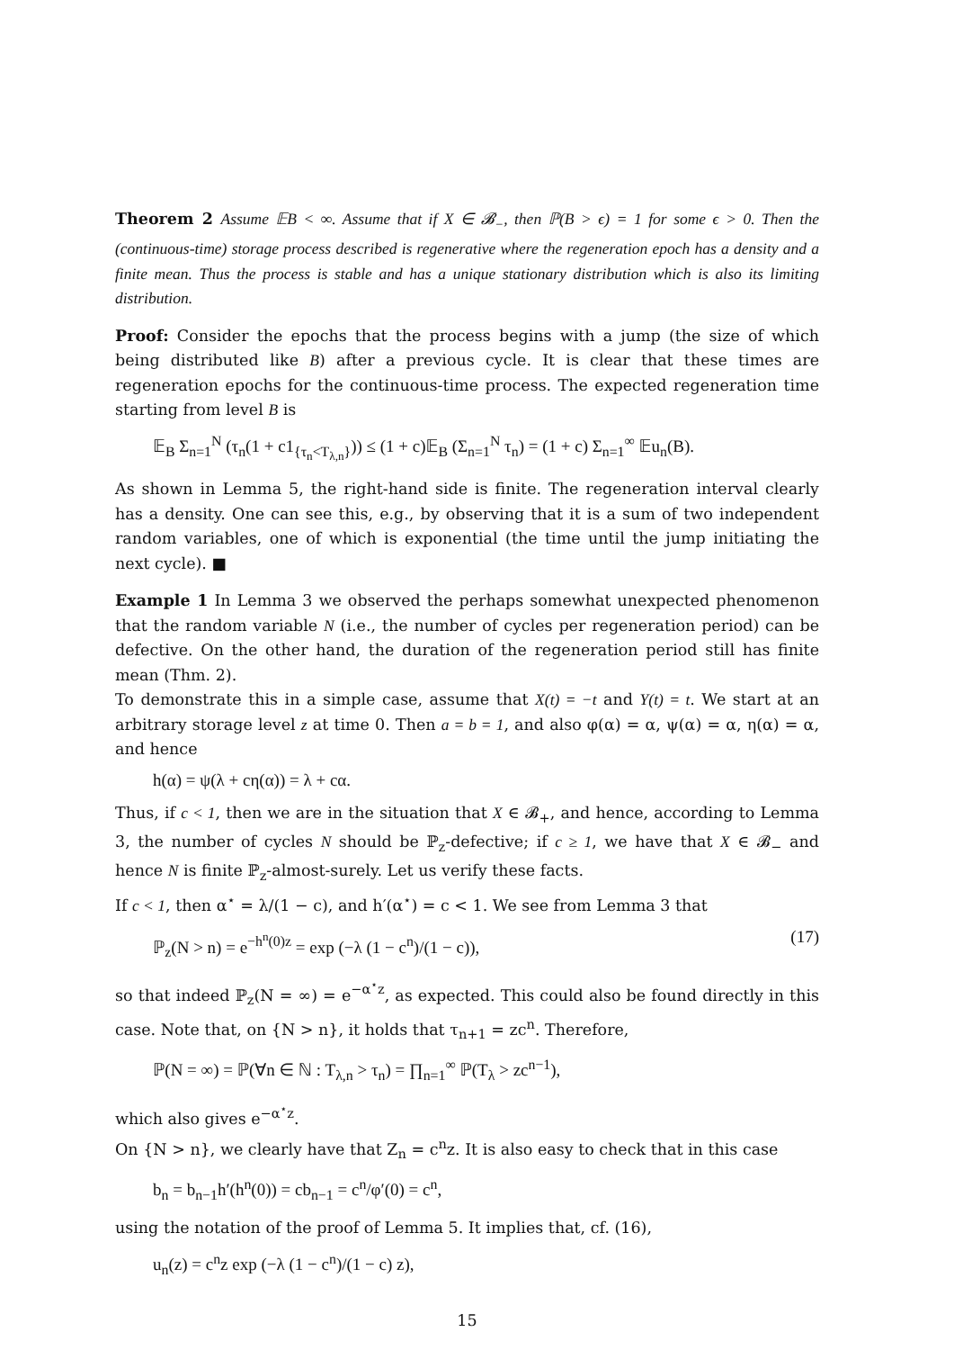Theorem 2 Assume 𝔼B < ∞. Assume that if X ∈ 𝓑<sub>−</sub>, then ℙ(B > ϵ) = 1 for some ϵ > 0. Then the (continuous-time) storage process described is regenerative where the regeneration epoch has a density and a finite mean. Thus the process is stable and has a unique stationary distribution which is also its limiting distribution.
Proof: Consider the epochs that the process begins with a jump (the size of which being distributed like B) after a previous cycle. It is clear that these times are regeneration epochs for the continuous-time process. The expected regeneration time starting from level B is
𝔼<sub>B</sub> Σ<sub>n=1</sub><sup>N</sup> (τ<sub>n</sub>(1 + c1<sub>{τ<sub>n</sub><T<sub>λ,n</sub>}</sub>)) ≤ (1 + c)𝔼<sub>B</sub> (Σ<sub>n=1</sub><sup>N</sup> τ<sub>n</sub>) = (1 + c) Σ<sub>n=1</sub><sup>∞</sup> 𝔼u<sub>n</sub>(B).
As shown in Lemma 5, the right-hand side is finite. The regeneration interval clearly has a density. One can see this, e.g., by observing that it is a sum of two independent random variables, one of which is exponential (the time until the jump initiating the next cycle). ■
Example 1 In Lemma 3 we observed the perhaps somewhat unexpected phenomenon that the random variable N (i.e., the number of cycles per regeneration period) can be defective. On the other hand, the duration of the regeneration period still has finite mean (Thm. 2).
To demonstrate this in a simple case, assume that X(t) = −t and Y(t) = t. We start at an arbitrary storage level z at time 0. Then a = b = 1, and also φ(α) = α, ψ(α) = α, η(α) = α, and hence
h(α) = ψ(λ + cη(α)) = λ + cα.
Thus, if c < 1, then we are in the situation that X ∈ 𝓑<sub>+</sub>, and hence, according to Lemma 3, the number of cycles N should be ℙ<sub>z</sub>-defective; if c ≥ 1, we have that X ∈ 𝓑<sub>−</sub> and hence N is finite ℙ<sub>z</sub>-almost-surely. Let us verify these facts.
If c < 1, then α<sup>⋆</sup> = λ/(1 − c), and h′(α<sup>⋆</sup>) = c < 1. We see from Lemma 3 that
ℙ<sub>z</sub>(N > n) = e<sup>−h<sup>n</sup>(0)z</sup> = exp (−λ (1 − c<sup>n</sup>)/(1 − c)), (17)
so that indeed ℙ<sub>z</sub>(N = ∞) = e<sup>−α<sup>⋆</sup>z</sup>, as expected. This could also be found directly in this case. Note that, on {N > n}, it holds that τ<sub>n+1</sub> = zc<sup>n</sup>. Therefore,
ℙ(N = ∞) = ℙ(∀n ∈ ℕ : T<sub>λ,n</sub> > τ<sub>n</sub>) = ∏<sub>n=1</sub><sup>∞</sup> ℙ(T<sub>λ</sub> > zc<sup>n−1</sup>),
which also gives e<sup>−α<sup>⋆</sup>z</sup>.
On {N > n}, we clearly have that Z<sub>n</sub> = c<sup>n</sup>z. It is also easy to check that in this case
b<sub>n</sub> = b<sub>n−1</sub>h′(h<sup>n</sup>(0)) = cb<sub>n−1</sub> = c<sup>n</sup>/φ′(0) = c<sup>n</sup>,
using the notation of the proof of Lemma 5. It implies that, cf. (16),
u<sub>n</sub>(z) = c<sup>n</sup>z exp (−λ (1 − c<sup>n</sup>)/(1 − c) z),
15